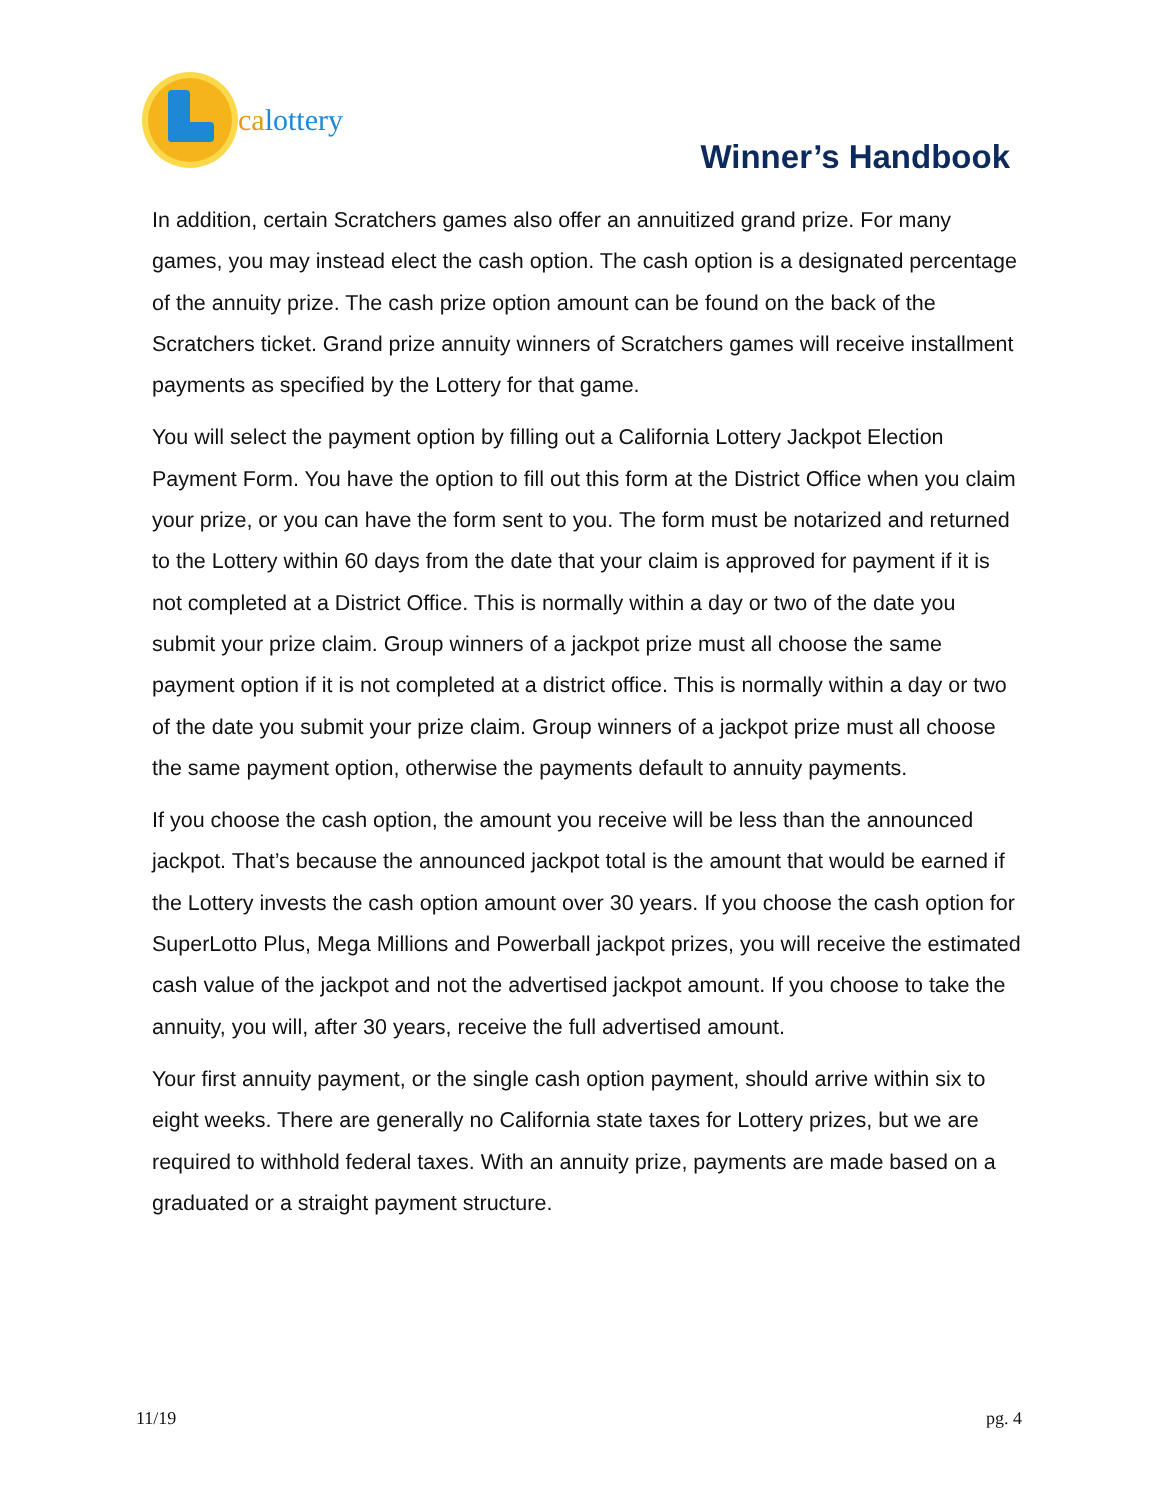calottery
Winner’s Handbook
In addition, certain Scratchers games also offer an annuitized grand prize. For many games, you may instead elect the cash option. The cash option is a designated percentage of the annuity prize. The cash prize option amount can be found on the back of the Scratchers ticket. Grand prize annuity winners of Scratchers games will receive installment payments as specified by the Lottery for that game.
You will select the payment option by filling out a California Lottery Jackpot Election Payment Form. You have the option to fill out this form at the District Office when you claim your prize, or you can have the form sent to you. The form must be notarized and returned to the Lottery within 60 days from the date that your claim is approved for payment if it is not completed at a District Office. This is normally within a day or two of the date you submit your prize claim. Group winners of a jackpot prize must all choose the same payment option if it is not completed at a district office. This is normally within a day or two of the date you submit your prize claim. Group winners of a jackpot prize must all choose the same payment option, otherwise the payments default to annuity payments.
If you choose the cash option, the amount you receive will be less than the announced jackpot. That’s because the announced jackpot total is the amount that would be earned if the Lottery invests the cash option amount over 30 years. If you choose the cash option for SuperLotto Plus, Mega Millions and Powerball jackpot prizes, you will receive the estimated cash value of the jackpot and not the advertised jackpot amount. If you choose to take the annuity, you will, after 30 years, receive the full advertised amount.
Your first annuity payment, or the single cash option payment, should arrive within six to eight weeks. There are generally no California state taxes for Lottery prizes, but we are required to withhold federal taxes. With an annuity prize, payments are made based on a graduated or a straight payment structure.
11/19 pg. 4